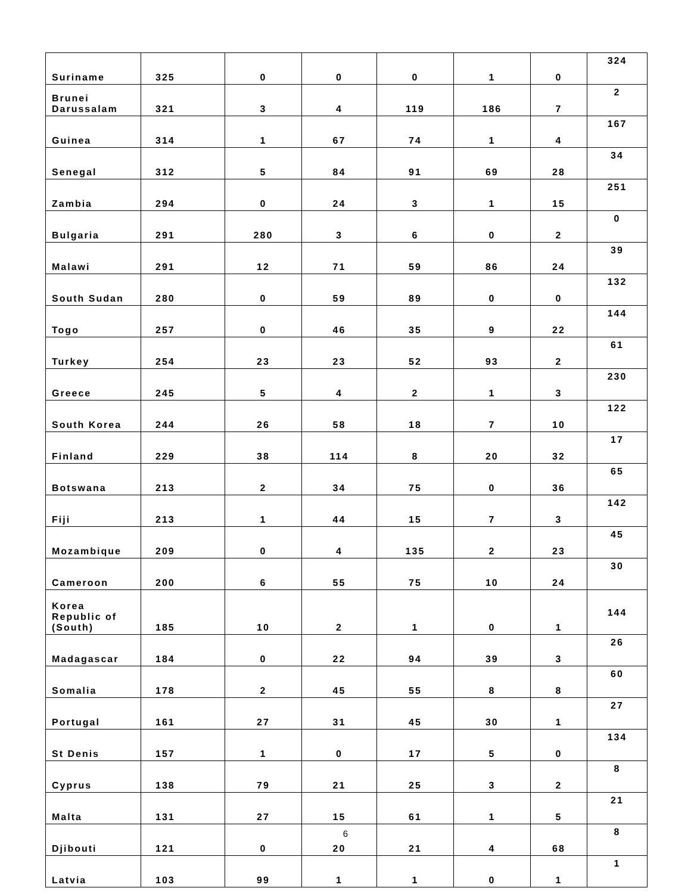| Suriname | 325 | 0 | 0 | 0 | 1 | 0 | 324 |
| Brunei Darussalam | 321 | 3 | 4 | 119 | 186 | 7 | 2 |
| Guinea | 314 | 1 | 67 | 74 | 1 | 4 | 167 |
| Senegal | 312 | 5 | 84 | 91 | 69 | 28 | 34 |
| Zambia | 294 | 0 | 24 | 3 | 1 | 15 | 251 |
| Bulgaria | 291 | 280 | 3 | 6 | 0 | 2 | 0 |
| Malawi | 291 | 12 | 71 | 59 | 86 | 24 | 39 |
| South Sudan | 280 | 0 | 59 | 89 | 0 | 0 | 132 |
| Togo | 257 | 0 | 46 | 35 | 9 | 22 | 144 |
| Turkey | 254 | 23 | 23 | 52 | 93 | 2 | 61 |
| Greece | 245 | 5 | 4 | 2 | 1 | 3 | 230 |
| South Korea | 244 | 26 | 58 | 18 | 7 | 10 | 122 |
| Finland | 229 | 38 | 114 | 8 | 20 | 32 | 17 |
| Botswana | 213 | 2 | 34 | 75 | 0 | 36 | 65 |
| Fiji | 213 | 1 | 44 | 15 | 7 | 3 | 142 |
| Mozambique | 209 | 0 | 4 | 135 | 2 | 23 | 45 |
| Cameroon | 200 | 6 | 55 | 75 | 10 | 24 | 30 |
| Korea Republic of (South) | 185 | 10 | 2 | 1 | 0 | 1 | 144 |
| Madagascar | 184 | 0 | 22 | 94 | 39 | 3 | 26 |
| Somalia | 178 | 2 | 45 | 55 | 8 | 8 | 60 |
| Portugal | 161 | 27 | 31 | 45 | 30 | 1 | 27 |
| St Denis | 157 | 1 | 0 | 17 | 5 | 0 | 134 |
| Cyprus | 138 | 79 | 21 | 25 | 3 | 2 | 8 |
| Malta | 131 | 27 | 15 | 61 | 1 | 5 | 21 |
| Djibouti | 121 | 0 | 20 | 21 | 4 | 68 | 8 |
| Latvia | 103 | 99 | 1 | 1 | 0 | 1 | 1 |
6